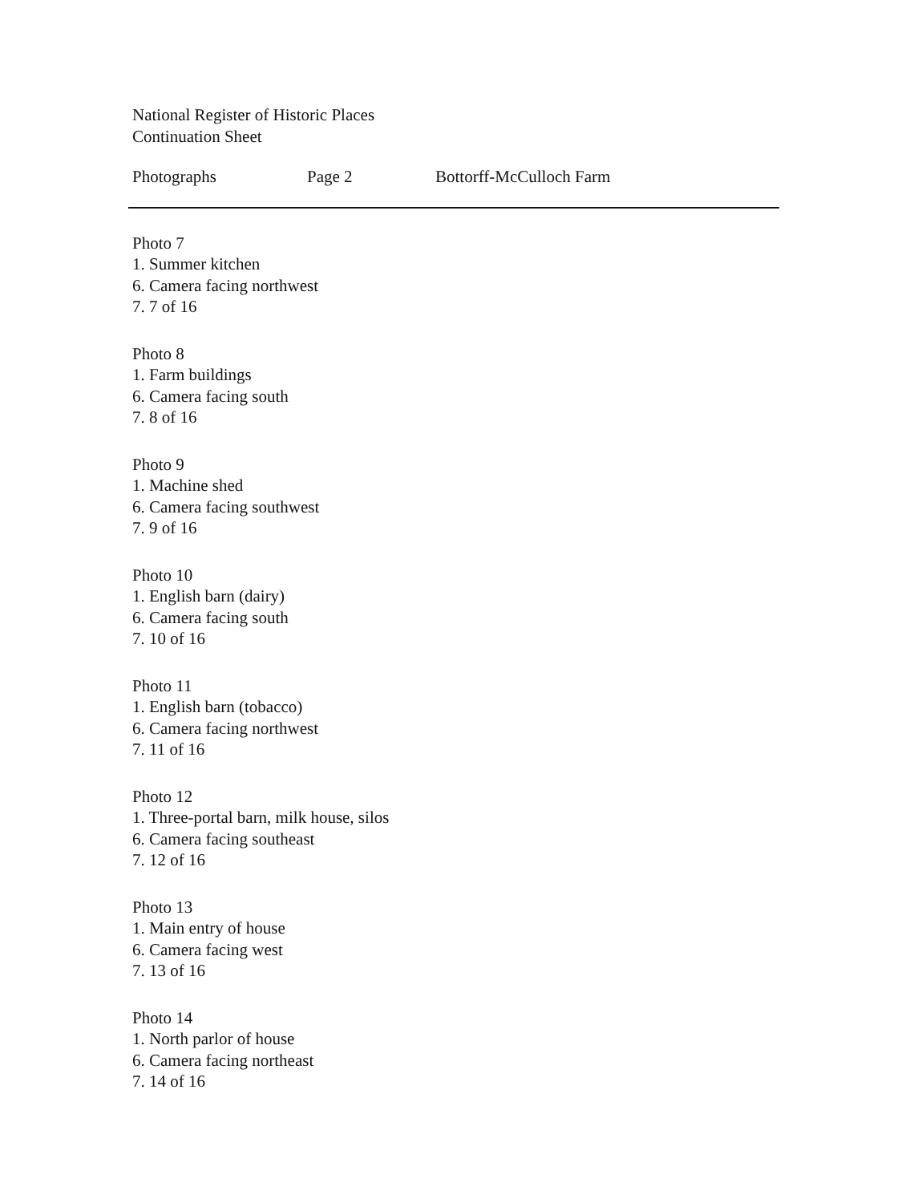National Register of Historic Places
Continuation Sheet
Photographs Page 2 Bottorff-McCulloch Farm
Photo 7
1. Summer kitchen
6. Camera facing northwest
7. 7 of 16
Photo 8
1. Farm buildings
6. Camera facing south
7. 8 of 16
Photo 9
1. Machine shed
6. Camera facing southwest
7. 9 of 16
Photo 10
1. English barn (dairy)
6. Camera facing south
7. 10 of 16
Photo 11
1. English barn (tobacco)
6. Camera facing northwest
7. 11 of 16
Photo 12
1. Three-portal barn, milk house, silos
6. Camera facing southeast
7. 12 of 16
Photo 13
1. Main entry of house
6. Camera facing west
7. 13 of 16
Photo 14
1. North parlor of house
6. Camera facing northeast
7. 14 of 16